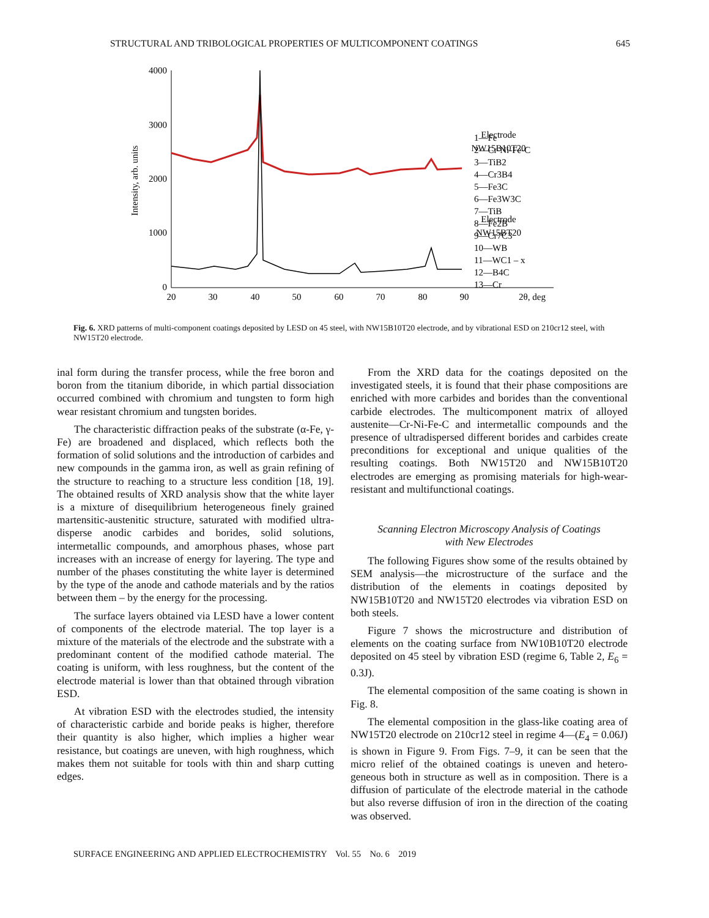STRUCTURAL AND TRIBOLOGICAL PROPERTIES OF MULTICOMPONENT COATINGS 645
4000
3000
2000
1000
0
20
30
40
50
60
70
80
90
2θ, deg
Intensity, arb. units
Electrode
NW15B10T20
Electrode
NW15BT20
1—Fe
2—Cr-Ni-Fe-C
3—TiB2
4—Cr3B4
5—Fe3C
6—Fe3W3C
7—TiB
8—Fe2B
9—Cr7C3
10—WB
11—WC1 – x
12—B4C
13—Cr
Fig. 6. XRD patterns of multi-component coatings deposited by LESD on 45 steel, with NW15B10T20 electrode, and by vibrational ESD on 210cr12 steel, with NW15T20 electrode.
inal form during the transfer process, while the free boron and boron from the titanium diboride, in which partial dissociation occurred combined with chromium and tungsten to form high wear resistant chromium and tungsten borides.
The characteristic diffraction peaks of the substrate (α-Fe, γ-Fe) are broadened and displaced, which reflects both the formation of solid solutions and the introduction of carbides and new compounds in the gamma iron, as well as grain refining of the structure to reaching to a structure less condition [18, 19]. The obtained results of XRD analysis show that the white layer is a mixture of disequilibrium heterogeneous finely grained martensitic-austenitic structure, saturated with modified ultra-disperse anodic carbides and borides, solid solutions, intermetallic compounds, and amorphous phases, whose part increases with an increase of energy for layering. The type and number of the phases constituting the white layer is determined by the type of the anode and cathode materials and by the ratios between them – by the energy for the processing.
The surface layers obtained via LESD have a lower content of components of the electrode material. The top layer is a mixture of the materials of the electrode and the substrate with a predominant content of the modified cathode material. The coating is uniform, with less roughness, but the content of the electrode material is lower than that obtained through vibration ESD.
At vibration ESD with the electrodes studied, the intensity of characteristic carbide and boride peaks is higher, therefore their quantity is also higher, which implies a higher wear resistance, but coatings are uneven, with high roughness, which makes them not suitable for tools with thin and sharp cutting edges.
From the XRD data for the coatings deposited on the investigated steels, it is found that their phase compositions are enriched with more carbides and borides than the conventional carbide electrodes. The multicomponent matrix of alloyed austenite—Cr-Ni-Fe-C and intermetallic compounds and the presence of ultradispersed different borides and carbides create preconditions for exceptional and unique qualities of the resulting coatings. Both NW15T20 and NW15B10T20 electrodes are emerging as promising materials for high-wear-resistant and multifunctional coatings.
Scanning Electron Microscopy Analysis of Coatings
with New Electrodes
The following Figures show some of the results obtained by SEM analysis—the microstructure of the surface and the distribution of the elements in coatings deposited by NW15B10T20 and NW15T20 electrodes via vibration ESD on both steels.
Figure 7 shows the microstructure and distribution of elements on the coating surface from NW10B10T20 electrode deposited on 45 steel by vibration ESD (regime 6, Table 2, E<sub>6</sub> = 0.3J).
The elemental composition of the same coating is shown in Fig. 8.
The elemental composition in the glass-like coating area of NW15T20 electrode on 210cr12 steel in regime 4—(E<sub>4</sub> = 0.06J) is shown in Figure 9. From Figs. 7–9, it can be seen that the micro relief of the obtained coatings is uneven and hetero-geneous both in structure as well as in composition. There is a diffusion of particulate of the electrode material in the cathode but also reverse diffusion of iron in the direction of the coating was observed.
SURFACE ENGINEERING AND APPLIED ELECTROCHEMISTRY Vol. 55 No. 6 2019